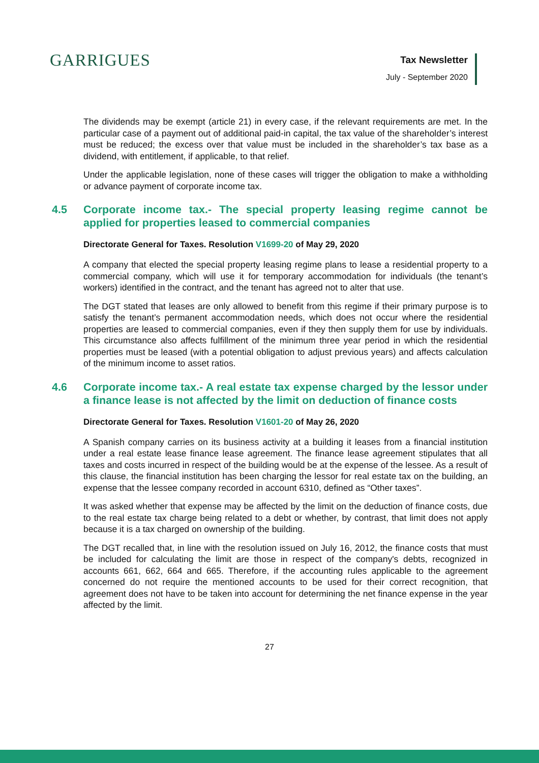GARRIGUES
Tax Newsletter
July - September 2020
The dividends may be exempt (article 21) in every case, if the relevant requirements are met. In the particular case of a payment out of additional paid-in capital, the tax value of the shareholder’s interest must be reduced; the excess over that value must be included in the shareholder’s tax base as a dividend, with entitlement, if applicable, to that relief.
Under the applicable legislation, none of these cases will trigger the obligation to make a withholding or advance payment of corporate income tax.
4.5 Corporate income tax.- The special property leasing regime cannot be applied for properties leased to commercial companies
Directorate General for Taxes. Resolution V1699-20 of May 29, 2020
A company that elected the special property leasing regime plans to lease a residential property to a commercial company, which will use it for temporary accommodation for individuals (the tenant’s workers) identified in the contract, and the tenant has agreed not to alter that use.
The DGT stated that leases are only allowed to benefit from this regime if their primary purpose is to satisfy the tenant’s permanent accommodation needs, which does not occur where the residential properties are leased to commercial companies, even if they then supply them for use by individuals. This circumstance also affects fulfillment of the minimum three year period in which the residential properties must be leased (with a potential obligation to adjust previous years) and affects calculation of the minimum income to asset ratios.
4.6 Corporate income tax.- A real estate tax expense charged by the lessor under a finance lease is not affected by the limit on deduction of finance costs
Directorate General for Taxes. Resolution V1601-20 of May 26, 2020
A Spanish company carries on its business activity at a building it leases from a financial institution under a real estate lease finance lease agreement. The finance lease agreement stipulates that all taxes and costs incurred in respect of the building would be at the expense of the lessee. As a result of this clause, the financial institution has been charging the lessor for real estate tax on the building, an expense that the lessee company recorded in account 6310, defined as “Other taxes”.
It was asked whether that expense may be affected by the limit on the deduction of finance costs, due to the real estate tax charge being related to a debt or whether, by contrast, that limit does not apply because it is a tax charged on ownership of the building.
The DGT recalled that, in line with the resolution issued on July 16, 2012, the finance costs that must be included for calculating the limit are those in respect of the company's debts, recognized in accounts 661, 662, 664 and 665. Therefore, if the accounting rules applicable to the agreement concerned do not require the mentioned accounts to be used for their correct recognition, that agreement does not have to be taken into account for determining the net finance expense in the year affected by the limit.
27